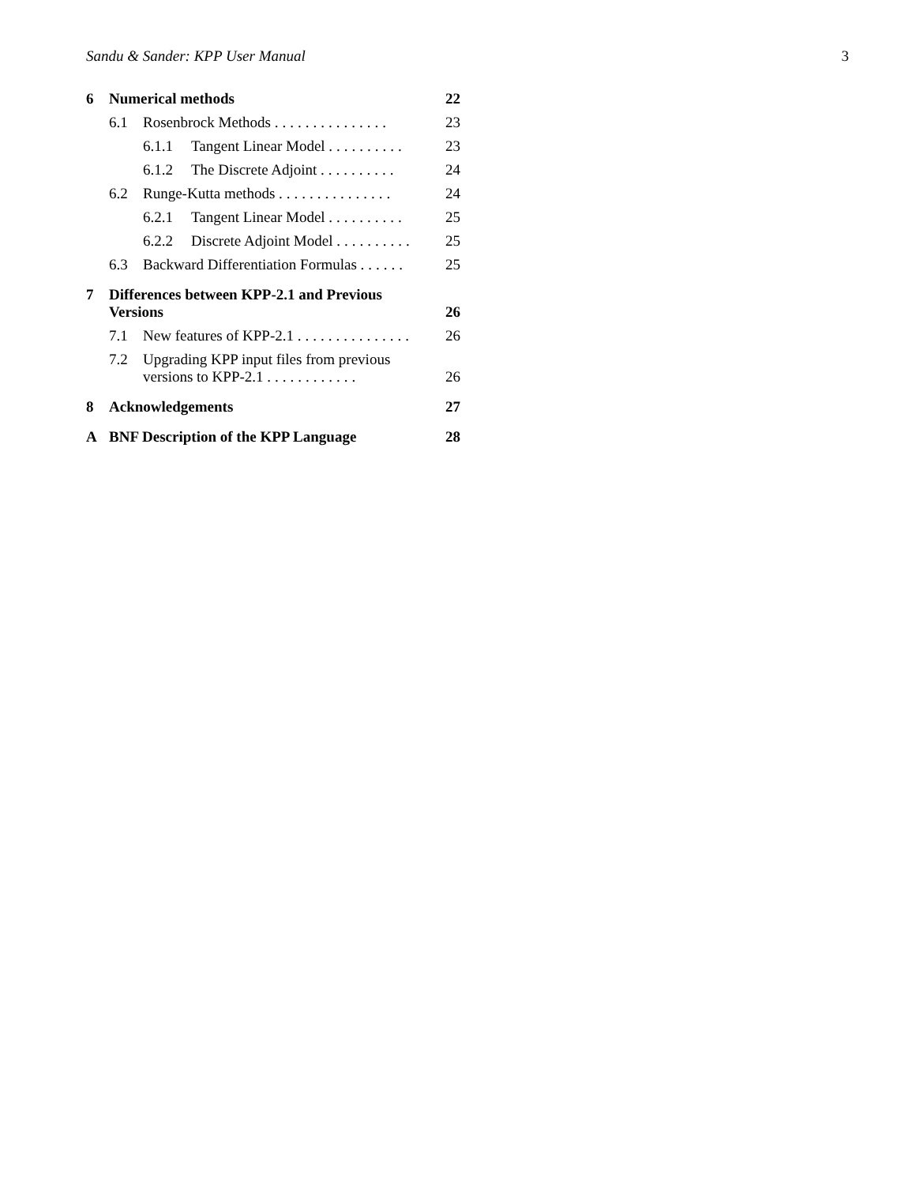Sandu & Sander: KPP User Manual 3
6 Numerical methods 22
6.1 Rosenbrock Methods ............... 23
6.1.1 Tangent Linear Model .......... 23
6.1.2 The Discrete Adjoint .......... 24
6.2 Runge-Kutta methods ............... 24
6.2.1 Tangent Linear Model .......... 25
6.2.2 Discrete Adjoint Model .......... 25
6.3 Backward Differentiation Formulas ...... 25
7 Differences between KPP-2.1 and Previous Versions 26
7.1 New features of KPP-2.1 ............... 26
7.2 Upgrading KPP input files from previous versions to KPP-2.1 ............ 26
8 Acknowledgements 27
A BNF Description of the KPP Language 28